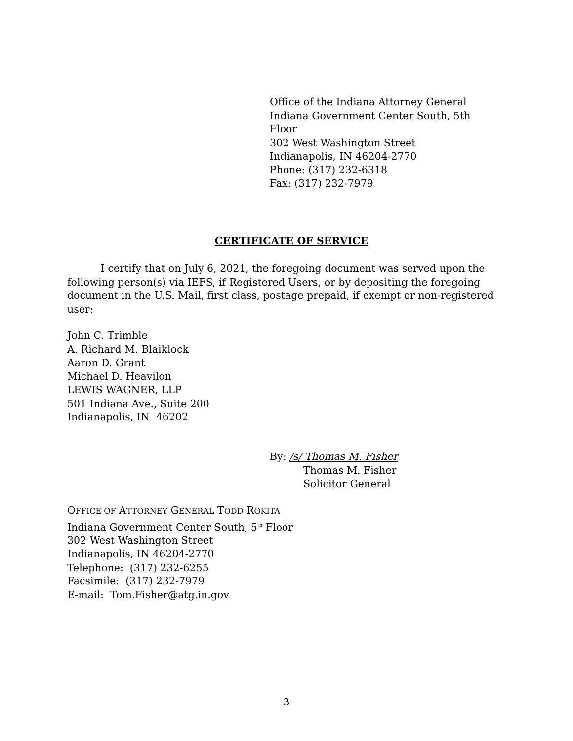Office of the Indiana Attorney General
Indiana Government Center South, 5th Floor
302 West Washington Street
Indianapolis, IN 46204-2770
Phone: (317) 232-6318
Fax: (317) 232-7979
CERTIFICATE OF SERVICE
I certify that on July 6, 2021, the foregoing document was served upon the following person(s) via IEFS, if Registered Users, or by depositing the foregoing document in the U.S. Mail, first class, postage prepaid, if exempt or non-registered user:
John C. Trimble
A. Richard M. Blaiklock
Aaron D. Grant
Michael D. Heavilon
LEWIS WAGNER, LLP
501 Indiana Ave., Suite 200
Indianapolis, IN 46202
By: /s/ Thomas M. Fisher
Thomas M. Fisher
Solicitor General
OFFICE OF ATTORNEY GENERAL TODD ROKITA
Indiana Government Center South, 5<sup>th</sup> Floor
302 West Washington Street
Indianapolis, IN 46204-2770
Telephone: (317) 232-6255
Facsimile: (317) 232-7979
E-mail: Tom.Fisher@atg.in.gov
3